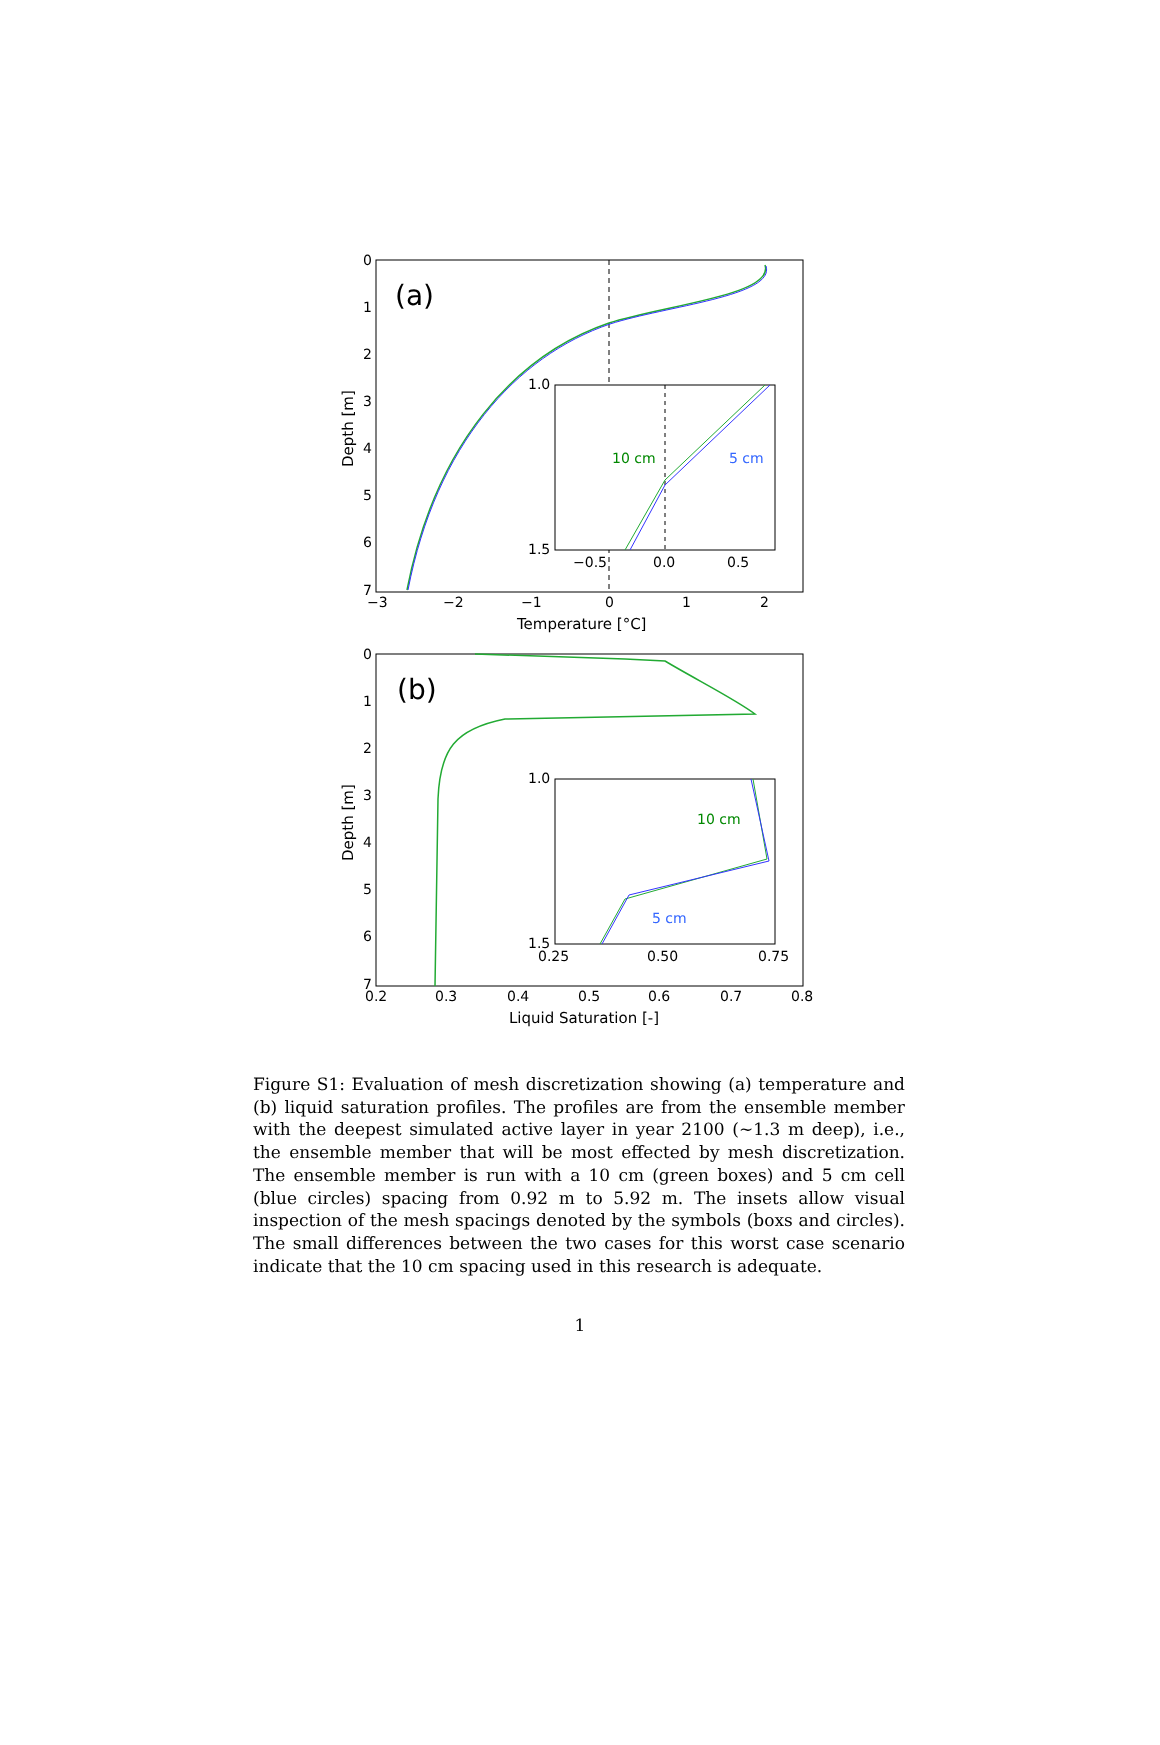(a)
10 cm
5 cm
1.0
1.5
−0.5
0.0
0.5
0
1
2
3
4
5
6
7
−3
−2
−1
0
1
2
Temperature [°C]
Depth [m]
(b)
10 cm
5 cm
1.0
1.5
0.25
0.50
0.75
0
1
2
3
4
5
6
7
0.2
0.3
0.4
0.5
0.6
0.7
0.8
Liquid Saturation [-]
Depth [m]
Figure S1: Evaluation of mesh discretization showing (a) temperature and (b) liquid saturation profiles. The profiles are from the ensemble member with the deepest simulated active layer in year 2100 (∼1.3 m deep), i.e., the ensemble member that will be most effected by mesh discretization. The ensemble member is run with a 10 cm (green boxes) and 5 cm cell (blue circles) spacing from 0.92 m to 5.92 m. The insets allow visual inspection of the mesh spacings denoted by the symbols (boxs and circles). The small differences between the two cases for this worst case scenario indicate that the 10 cm spacing used in this research is adequate.
1